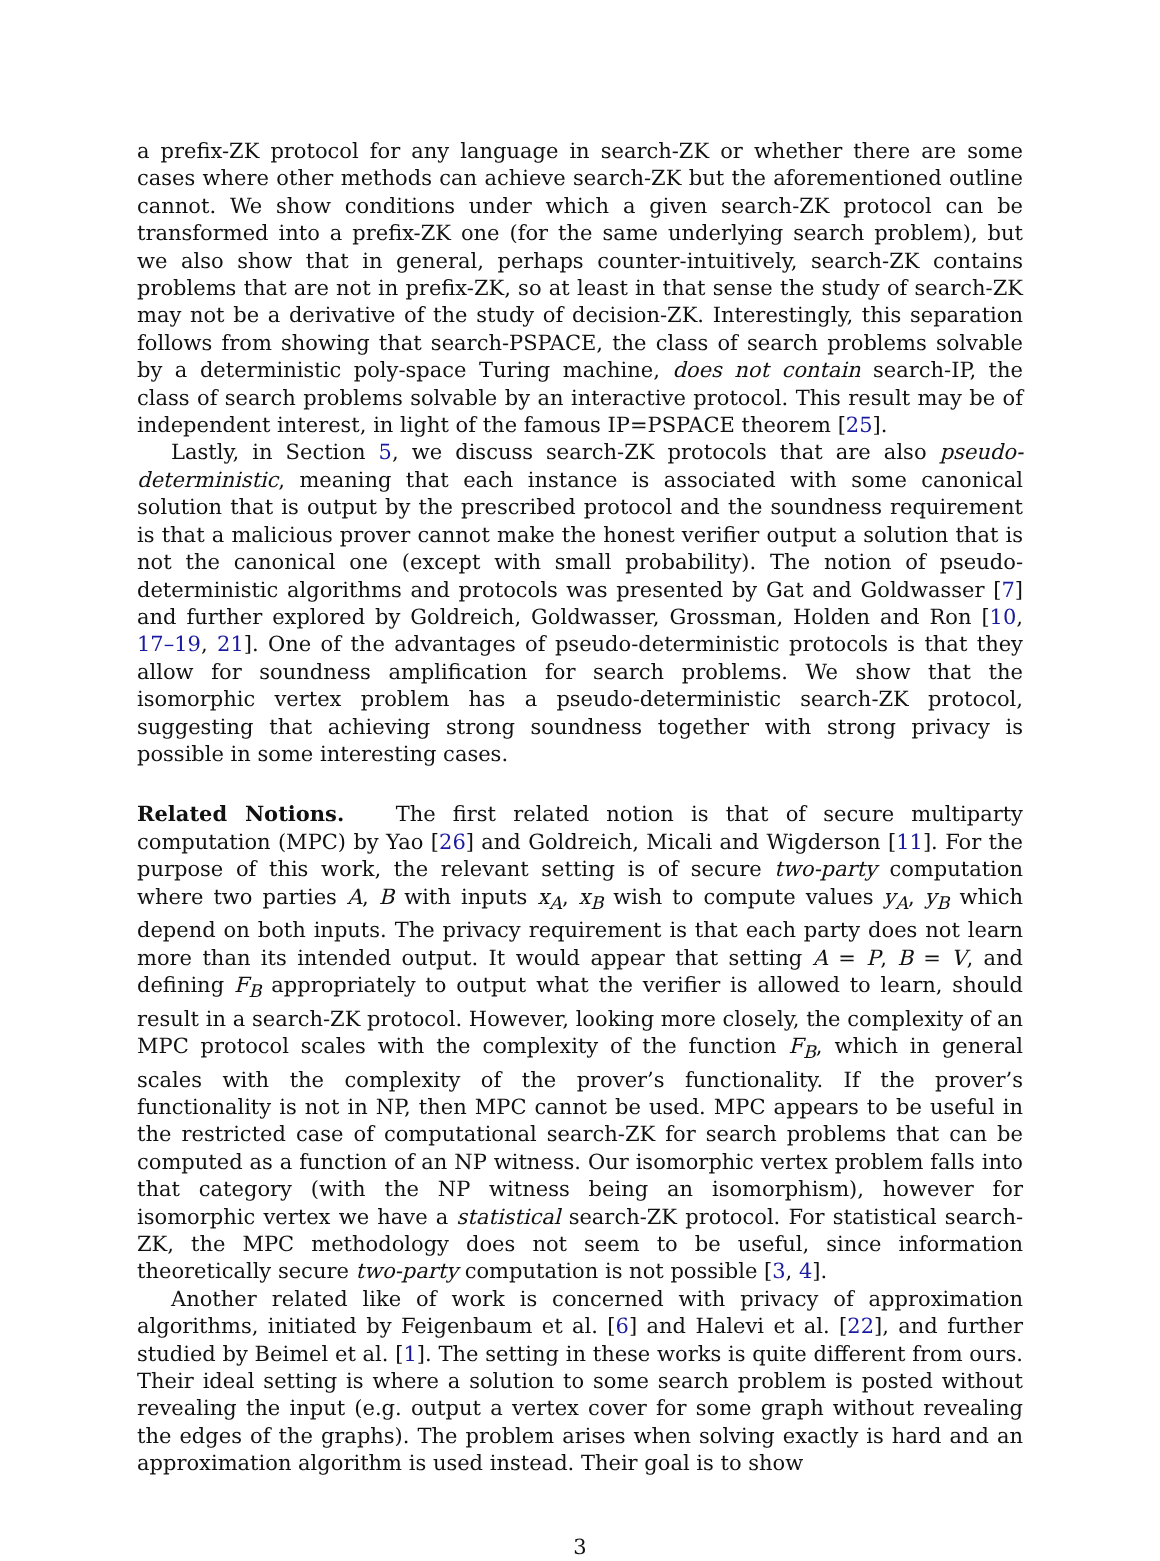a prefix-ZK protocol for any language in search-ZK or whether there are some cases where other methods can achieve search-ZK but the aforementioned outline cannot. We show conditions under which a given search-ZK protocol can be transformed into a prefix-ZK one (for the same underlying search problem), but we also show that in general, perhaps counter-intuitively, search-ZK contains problems that are not in prefix-ZK, so at least in that sense the study of search-ZK may not be a derivative of the study of decision-ZK. Interestingly, this separation follows from showing that search-PSPACE, the class of search problems solvable by a deterministic poly-space Turing machine, does not contain search-IP, the class of search problems solvable by an interactive protocol. This result may be of independent interest, in light of the famous IP=PSPACE theorem [25].
Lastly, in Section 5, we discuss search-ZK protocols that are also pseudo-deterministic, meaning that each instance is associated with some canonical solution that is output by the prescribed protocol and the soundness requirement is that a malicious prover cannot make the honest verifier output a solution that is not the canonical one (except with small probability). The notion of pseudo-deterministic algorithms and protocols was presented by Gat and Goldwasser [7] and further explored by Goldreich, Goldwasser, Grossman, Holden and Ron [10, 17–19, 21]. One of the advantages of pseudo-deterministic protocols is that they allow for soundness amplification for search problems. We show that the isomorphic vertex problem has a pseudo-deterministic search-ZK protocol, suggesting that achieving strong soundness together with strong privacy is possible in some interesting cases.
Related Notions. The first related notion is that of secure multiparty computation (MPC) by Yao [26] and Goldreich, Micali and Wigderson [11]. For the purpose of this work, the relevant setting is of secure two-party computation where two parties A, B with inputs x<sub>A</sub>, x<sub>B</sub> wish to compute values y<sub>A</sub>, y<sub>B</sub> which depend on both inputs. The privacy requirement is that each party does not learn more than its intended output. It would appear that setting A = P, B = V, and defining F<sub>B</sub> appropriately to output what the verifier is allowed to learn, should result in a search-ZK protocol. However, looking more closely, the complexity of an MPC protocol scales with the complexity of the function F<sub>B</sub>, which in general scales with the complexity of the prover’s functionality. If the prover’s functionality is not in NP, then MPC cannot be used. MPC appears to be useful in the restricted case of computational search-ZK for search problems that can be computed as a function of an NP witness. Our isomorphic vertex problem falls into that category (with the NP witness being an isomorphism), however for isomorphic vertex we have a statistical search-ZK protocol. For statistical search-ZK, the MPC methodology does not seem to be useful, since information theoretically secure two-party computation is not possible [3, 4].
Another related like of work is concerned with privacy of approximation algorithms, initiated by Feigenbaum et al. [6] and Halevi et al. [22], and further studied by Beimel et al. [1]. The setting in these works is quite different from ours. Their ideal setting is where a solution to some search problem is posted without revealing the input (e.g. output a vertex cover for some graph without revealing the edges of the graphs). The problem arises when solving exactly is hard and an approximation algorithm is used instead. Their goal is to show
3